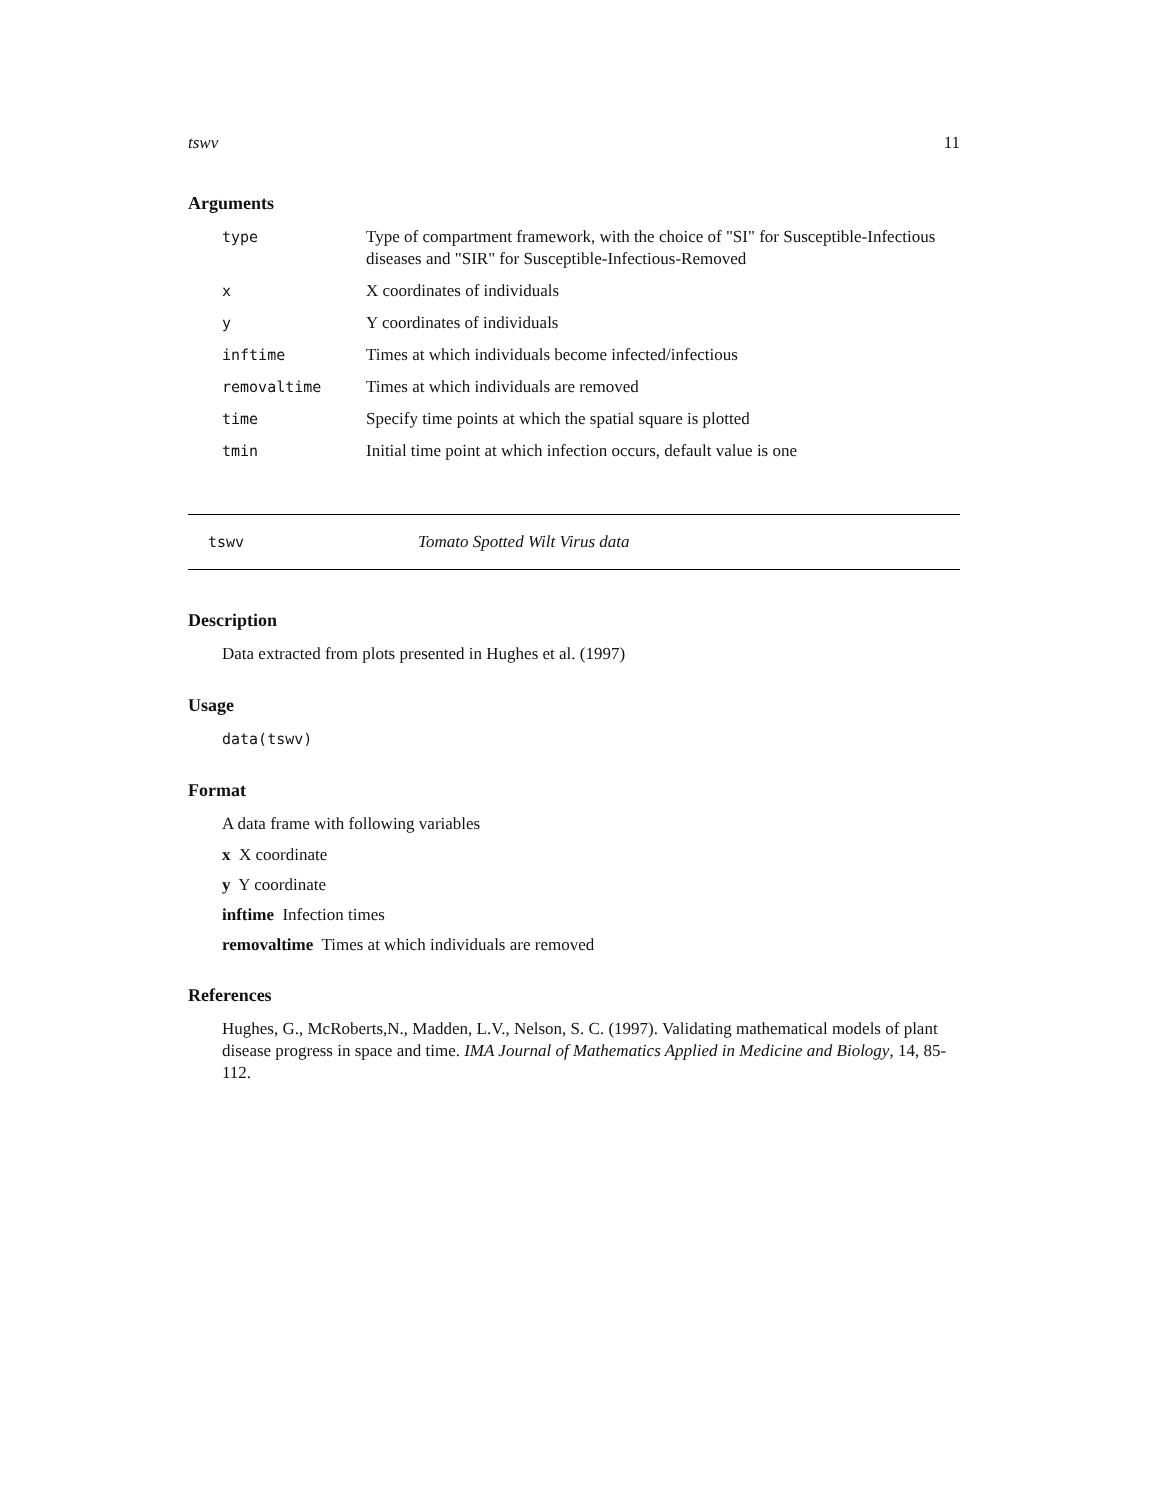tswv 11
Arguments
| type | Type of compartment framework, with the choice of "SI" for Susceptible-Infectious diseases and "SIR" for Susceptible-Infectious-Removed |
| x | X coordinates of individuals |
| y | Y coordinates of individuals |
| inftime | Times at which individuals become infected/infectious |
| removaltime | Times at which individuals are removed |
| time | Specify time points at which the spatial square is plotted |
| tmin | Initial time point at which infection occurs, default value is one |
tswv Tomato Spotted Wilt Virus data
Description
Data extracted from plots presented in Hughes et al. (1997)
Usage
data(tswv)
Format
A data frame with following variables
x X coordinate
y Y coordinate
inftime Infection times
removaltime Times at which individuals are removed
References
Hughes, G., McRoberts,N., Madden, L.V., Nelson, S. C. (1997). Validating mathematical models of plant disease progress in space and time. IMA Journal of Mathematics Applied in Medicine and Biology, 14, 85-112.